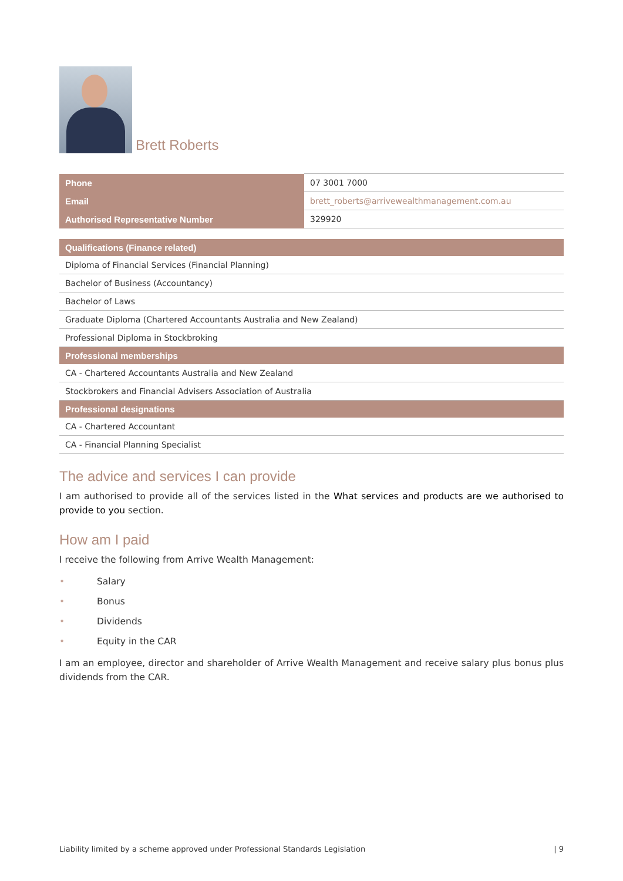Brett Roberts
| Phone | 07 3001 7000 |
| Email | brett_roberts@arrivewealthmanagement.com.au |
| Authorised Representative Number | 329920 |
| Qualifications (Finance related) |
| --- |
| Diploma of Financial Services (Financial Planning) |
| Bachelor of Business (Accountancy) |
| Bachelor of Laws |
| Graduate Diploma (Chartered Accountants Australia and New Zealand) |
| Professional Diploma in Stockbroking |
| Professional memberships |
| CA - Chartered Accountants Australia and New Zealand |
| Stockbrokers and Financial Advisers Association of Australia |
| Professional designations |
| CA - Chartered Accountant |
| CA - Financial Planning Specialist |
The advice and services I can provide
I am authorised to provide all of the services listed in the What services and products are we authorised to provide to you section.
How am I paid
I receive the following from Arrive Wealth Management:
• Salary
• Bonus
• Dividends
• Equity in the CAR
I am an employee, director and shareholder of Arrive Wealth Management and receive salary plus bonus plus dividends from the CAR.
Liability limited by a scheme approved under Professional Standards Legislation | 9